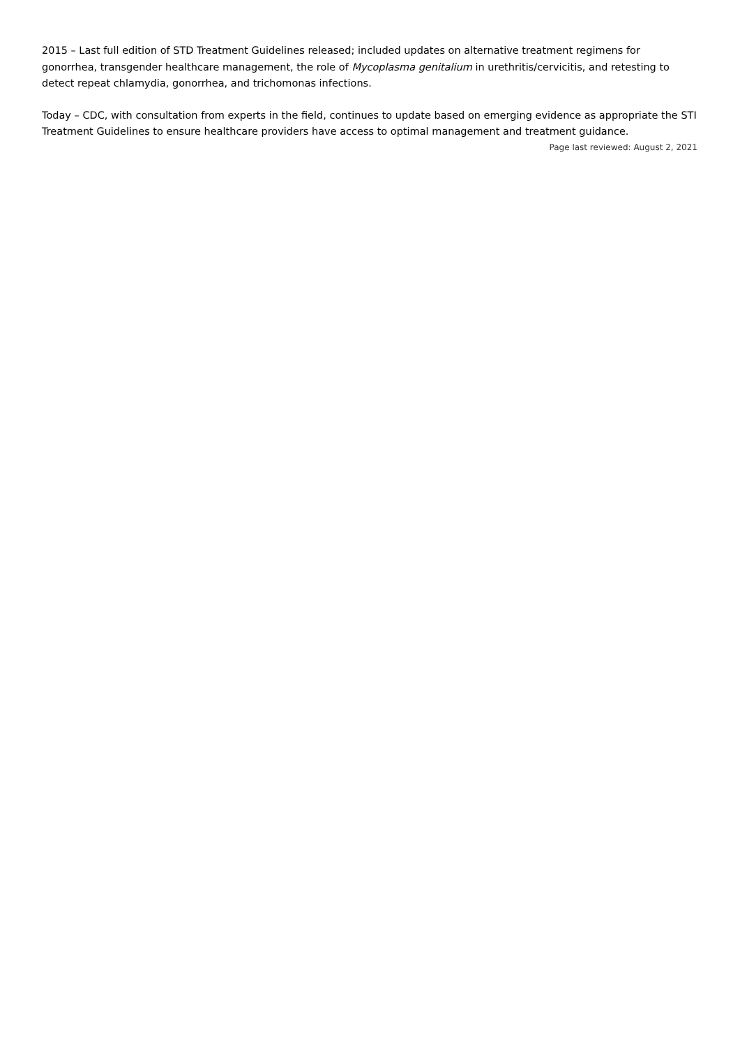2015 – Last full edition of STD Treatment Guidelines released; included updates on alternative treatment regimens for gonorrhea, transgender healthcare management, the role of Mycoplasma genitalium in urethritis/cervicitis, and retesting to detect repeat chlamydia, gonorrhea, and trichomonas infections.
Today – CDC, with consultation from experts in the field, continues to update based on emerging evidence as appropriate the STI Treatment Guidelines to ensure healthcare providers have access to optimal management and treatment guidance.
Page last reviewed: August 2, 2021